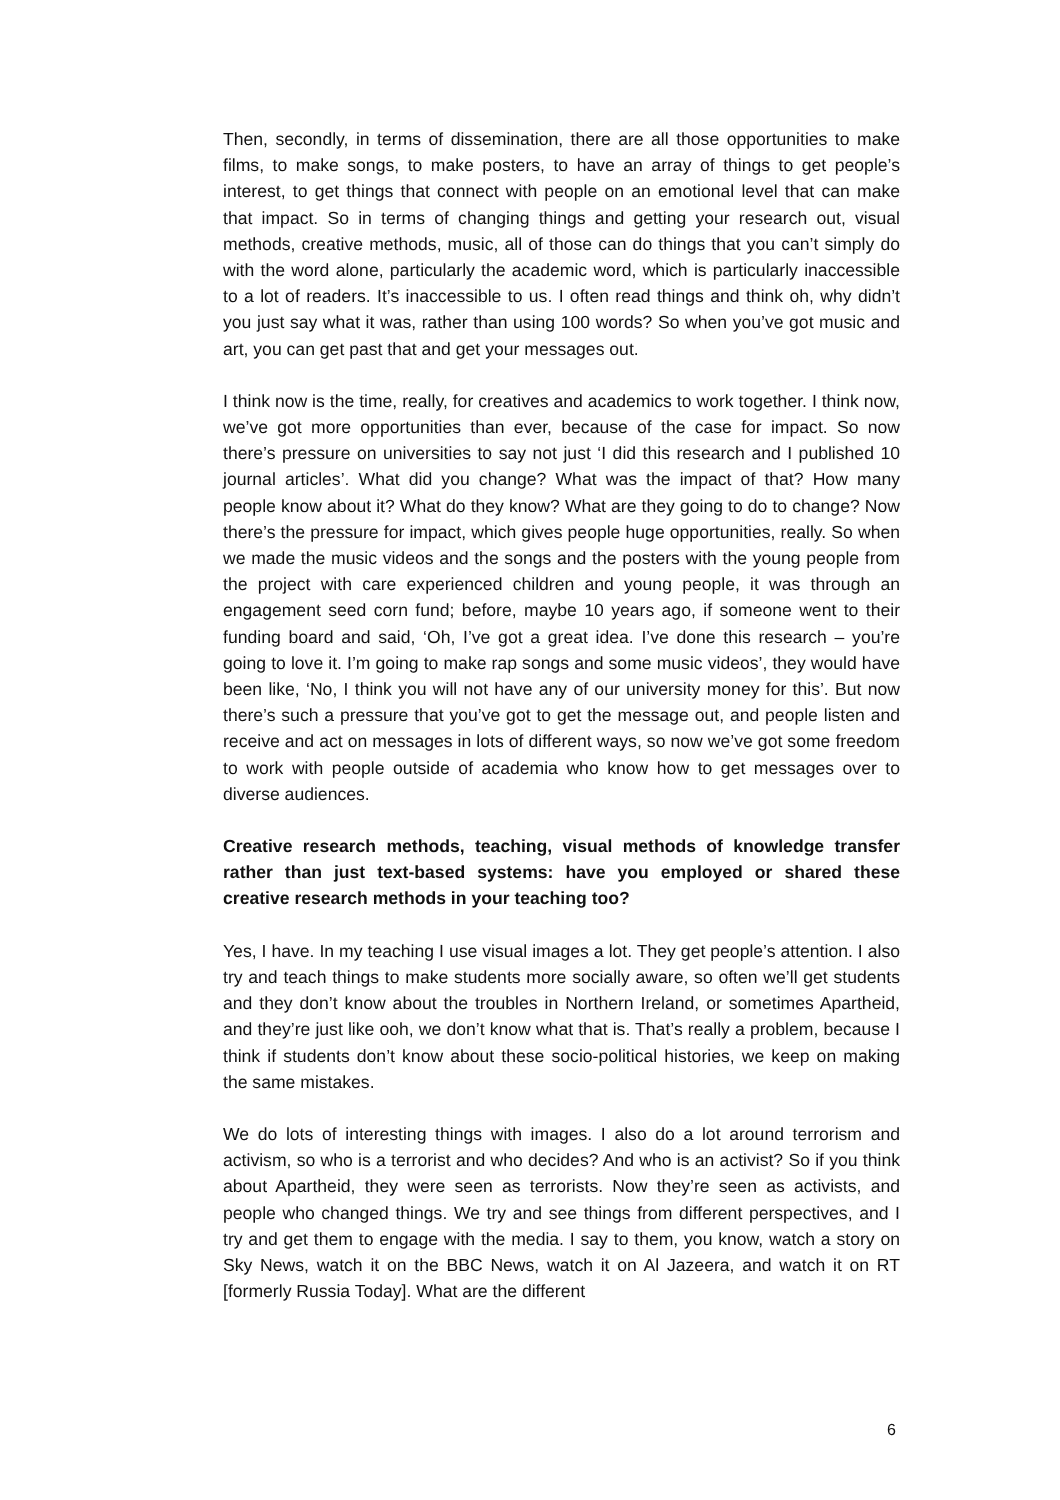Then, secondly, in terms of dissemination, there are all those opportunities to make films, to make songs, to make posters, to have an array of things to get people’s interest, to get things that connect with people on an emotional level that can make that impact. So in terms of changing things and getting your research out, visual methods, creative methods, music, all of those can do things that you can’t simply do with the word alone, particularly the academic word, which is particularly inaccessible to a lot of readers. It’s inaccessible to us. I often read things and think oh, why didn’t you just say what it was, rather than using 100 words? So when you’ve got music and art, you can get past that and get your messages out.
I think now is the time, really, for creatives and academics to work together. I think now, we’ve got more opportunities than ever, because of the case for impact. So now there’s pressure on universities to say not just ‘I did this research and I published 10 journal articles’. What did you change? What was the impact of that? How many people know about it? What do they know? What are they going to do to change? Now there’s the pressure for impact, which gives people huge opportunities, really. So when we made the music videos and the songs and the posters with the young people from the project with care experienced children and young people, it was through an engagement seed corn fund; before, maybe 10 years ago, if someone went to their funding board and said, ‘Oh, I’ve got a great idea. I’ve done this research – you’re going to love it. I’m going to make rap songs and some music videos’, they would have been like, ‘No, I think you will not have any of our university money for this’. But now there’s such a pressure that you’ve got to get the message out, and people listen and receive and act on messages in lots of different ways, so now we’ve got some freedom to work with people outside of academia who know how to get messages over to diverse audiences.
Creative research methods, teaching, visual methods of knowledge transfer rather than just text-based systems: have you employed or shared these creative research methods in your teaching too?
Yes, I have. In my teaching I use visual images a lot. They get people’s attention. I also try and teach things to make students more socially aware, so often we’ll get students and they don’t know about the troubles in Northern Ireland, or sometimes Apartheid, and they’re just like ooh, we don’t know what that is. That’s really a problem, because I think if students don’t know about these socio-political histories, we keep on making the same mistakes.
We do lots of interesting things with images. I also do a lot around terrorism and activism, so who is a terrorist and who decides? And who is an activist? So if you think about Apartheid, they were seen as terrorists. Now they’re seen as activists, and people who changed things. We try and see things from different perspectives, and I try and get them to engage with the media. I say to them, you know, watch a story on Sky News, watch it on the BBC News, watch it on Al Jazeera, and watch it on RT [formerly Russia Today]. What are the different
6